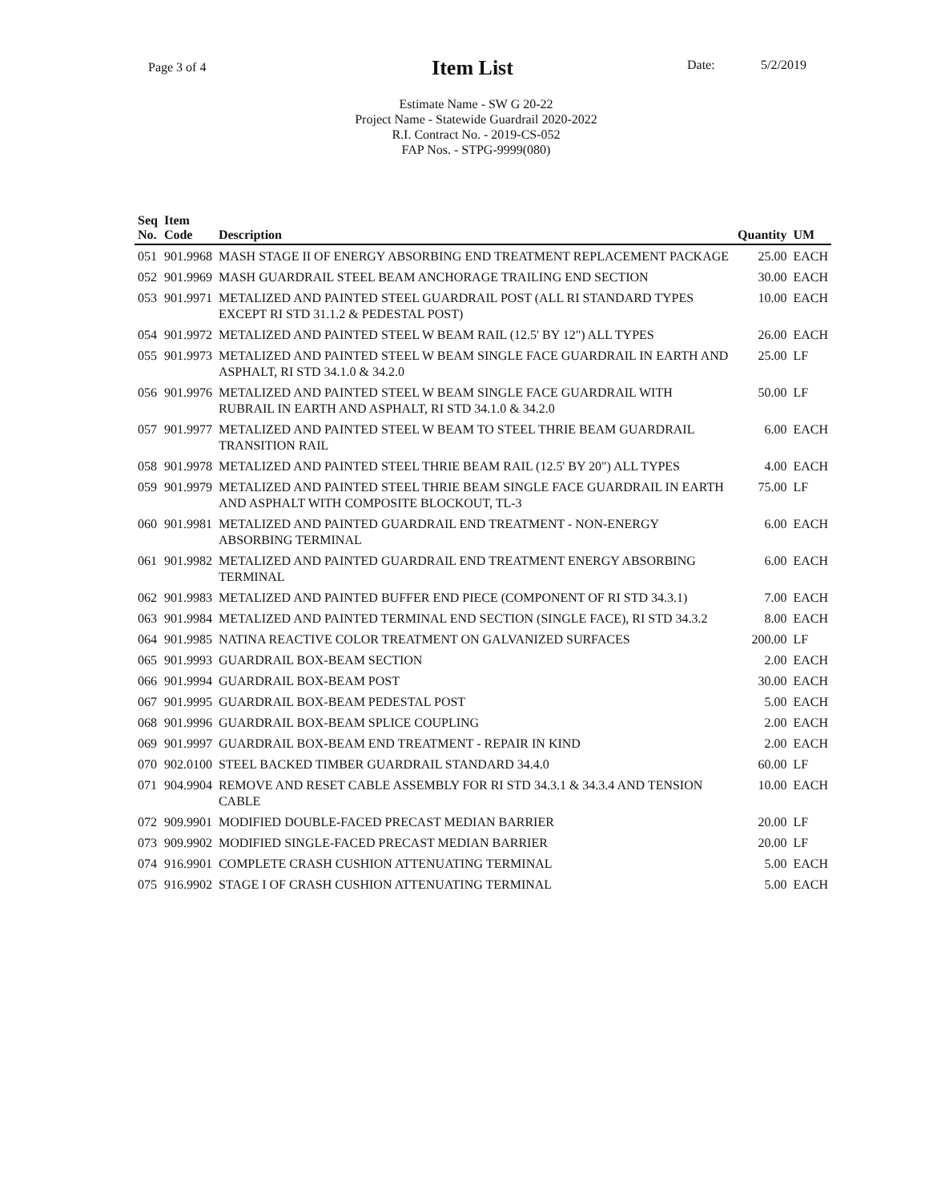Page 3 of 4
Item List Date: 5/2/2019
Estimate Name - SW G 20-22
Project Name - Statewide Guardrail 2020-2022
R.I. Contract No. - 2019-CS-052
FAP Nos. - STPG-9999(080)
| Seq No. | Item Code | Description | Quantity | UM |
| --- | --- | --- | --- | --- |
| 051 | 901.9968 | MASH STAGE II OF ENERGY ABSORBING END TREATMENT REPLACEMENT PACKAGE | 25.00 | EACH |
| 052 | 901.9969 | MASH GUARDRAIL STEEL BEAM ANCHORAGE TRAILING END SECTION | 30.00 | EACH |
| 053 | 901.9971 | METALIZED AND PAINTED STEEL GUARDRAIL POST (ALL RI STANDARD TYPES EXCEPT RI STD 31.1.2 & PEDESTAL POST) | 10.00 | EACH |
| 054 | 901.9972 | METALIZED AND PAINTED STEEL W BEAM RAIL (12.5' BY 12") ALL TYPES | 26.00 | EACH |
| 055 | 901.9973 | METALIZED AND PAINTED STEEL W BEAM SINGLE FACE GUARDRAIL IN EARTH AND ASPHALT, RI STD 34.1.0 & 34.2.0 | 25.00 | LF |
| 056 | 901.9976 | METALIZED AND PAINTED STEEL W BEAM SINGLE FACE GUARDRAIL WITH RUBRAIL IN EARTH AND ASPHALT, RI STD 34.1.0 & 34.2.0 | 50.00 | LF |
| 057 | 901.9977 | METALIZED AND PAINTED STEEL W BEAM TO STEEL THRIE BEAM GUARDRAIL TRANSITION RAIL | 6.00 | EACH |
| 058 | 901.9978 | METALIZED AND PAINTED STEEL THRIE BEAM RAIL (12.5' BY 20") ALL TYPES | 4.00 | EACH |
| 059 | 901.9979 | METALIZED AND PAINTED STEEL THRIE BEAM SINGLE FACE GUARDRAIL IN EARTH AND ASPHALT WITH COMPOSITE BLOCKOUT, TL-3 | 75.00 | LF |
| 060 | 901.9981 | METALIZED AND PAINTED GUARDRAIL END TREATMENT - NON-ENERGY ABSORBING TERMINAL | 6.00 | EACH |
| 061 | 901.9982 | METALIZED AND PAINTED GUARDRAIL END TREATMENT ENERGY ABSORBING TERMINAL | 6.00 | EACH |
| 062 | 901.9983 | METALIZED AND PAINTED BUFFER END PIECE (COMPONENT OF RI STD 34.3.1) | 7.00 | EACH |
| 063 | 901.9984 | METALIZED AND PAINTED TERMINAL END SECTION (SINGLE FACE), RI STD 34.3.2 | 8.00 | EACH |
| 064 | 901.9985 | NATINA REACTIVE COLOR TREATMENT ON GALVANIZED SURFACES | 200.00 | LF |
| 065 | 901.9993 | GUARDRAIL BOX-BEAM SECTION | 2.00 | EACH |
| 066 | 901.9994 | GUARDRAIL BOX-BEAM POST | 30.00 | EACH |
| 067 | 901.9995 | GUARDRAIL BOX-BEAM PEDESTAL POST | 5.00 | EACH |
| 068 | 901.9996 | GUARDRAIL BOX-BEAM SPLICE COUPLING | 2.00 | EACH |
| 069 | 901.9997 | GUARDRAIL BOX-BEAM END TREATMENT - REPAIR IN KIND | 2.00 | EACH |
| 070 | 902.0100 | STEEL BACKED TIMBER GUARDRAIL STANDARD 34.4.0 | 60.00 | LF |
| 071 | 904.9904 | REMOVE AND RESET CABLE ASSEMBLY FOR RI STD 34.3.1 & 34.3.4 AND TENSION CABLE | 10.00 | EACH |
| 072 | 909.9901 | MODIFIED DOUBLE-FACED PRECAST MEDIAN BARRIER | 20.00 | LF |
| 073 | 909.9902 | MODIFIED SINGLE-FACED PRECAST MEDIAN BARRIER | 20.00 | LF |
| 074 | 916.9901 | COMPLETE CRASH CUSHION ATTENUATING TERMINAL | 5.00 | EACH |
| 075 | 916.9902 | STAGE I OF CRASH CUSHION ATTENUATING TERMINAL | 5.00 | EACH |